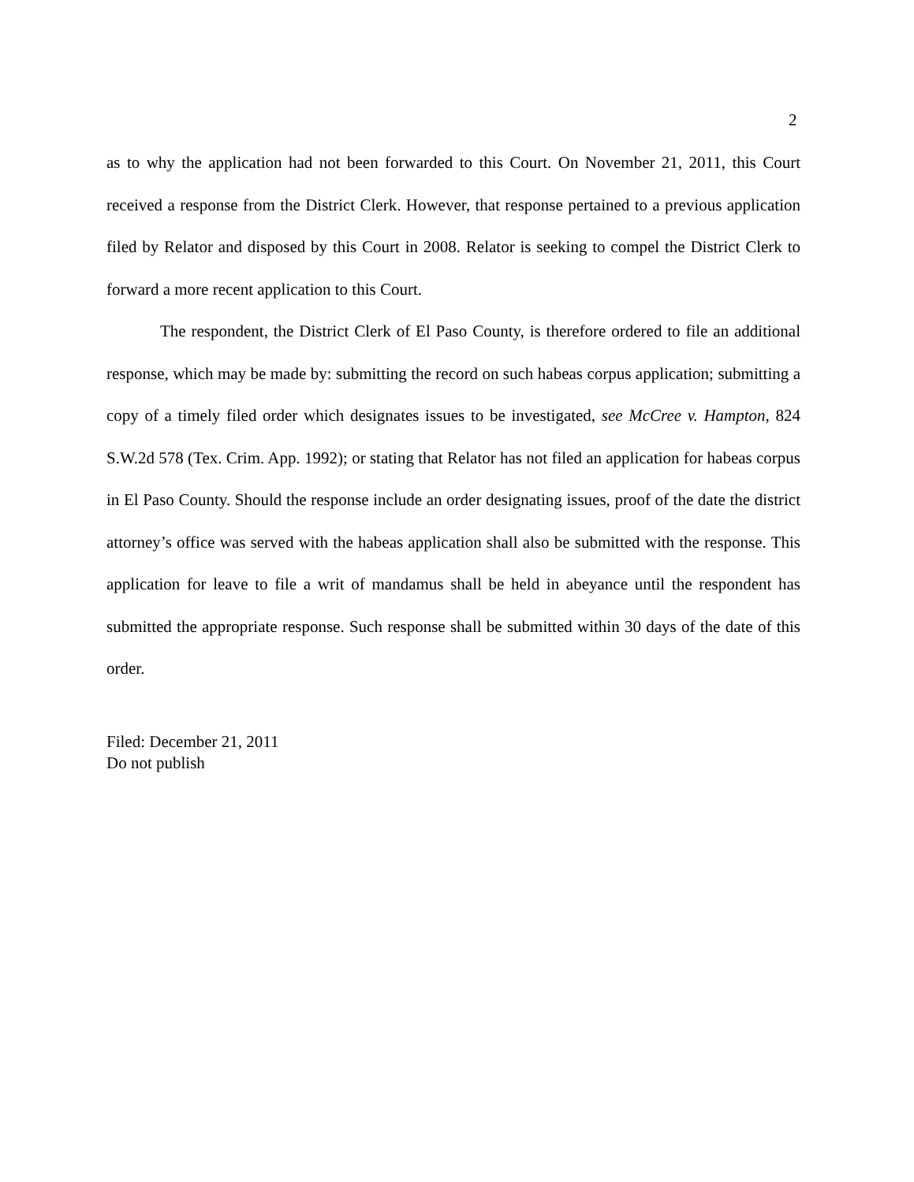2
as to why the application had not been forwarded to this Court. On November 21, 2011, this Court received a response from the District Clerk. However, that response pertained to a previous application filed by Relator and disposed by this Court in 2008. Relator is seeking to compel the District Clerk to forward a more recent application to this Court.
The respondent, the District Clerk of El Paso County, is therefore ordered to file an additional response, which may be made by: submitting the record on such habeas corpus application; submitting a copy of a timely filed order which designates issues to be investigated, see McCree v. Hampton, 824 S.W.2d 578 (Tex. Crim. App. 1992); or stating that Relator has not filed an application for habeas corpus in El Paso County. Should the response include an order designating issues, proof of the date the district attorney’s office was served with the habeas application shall also be submitted with the response. This application for leave to file a writ of mandamus shall be held in abeyance until the respondent has submitted the appropriate response. Such response shall be submitted within 30 days of the date of this order.
Filed: December 21, 2011
Do not publish